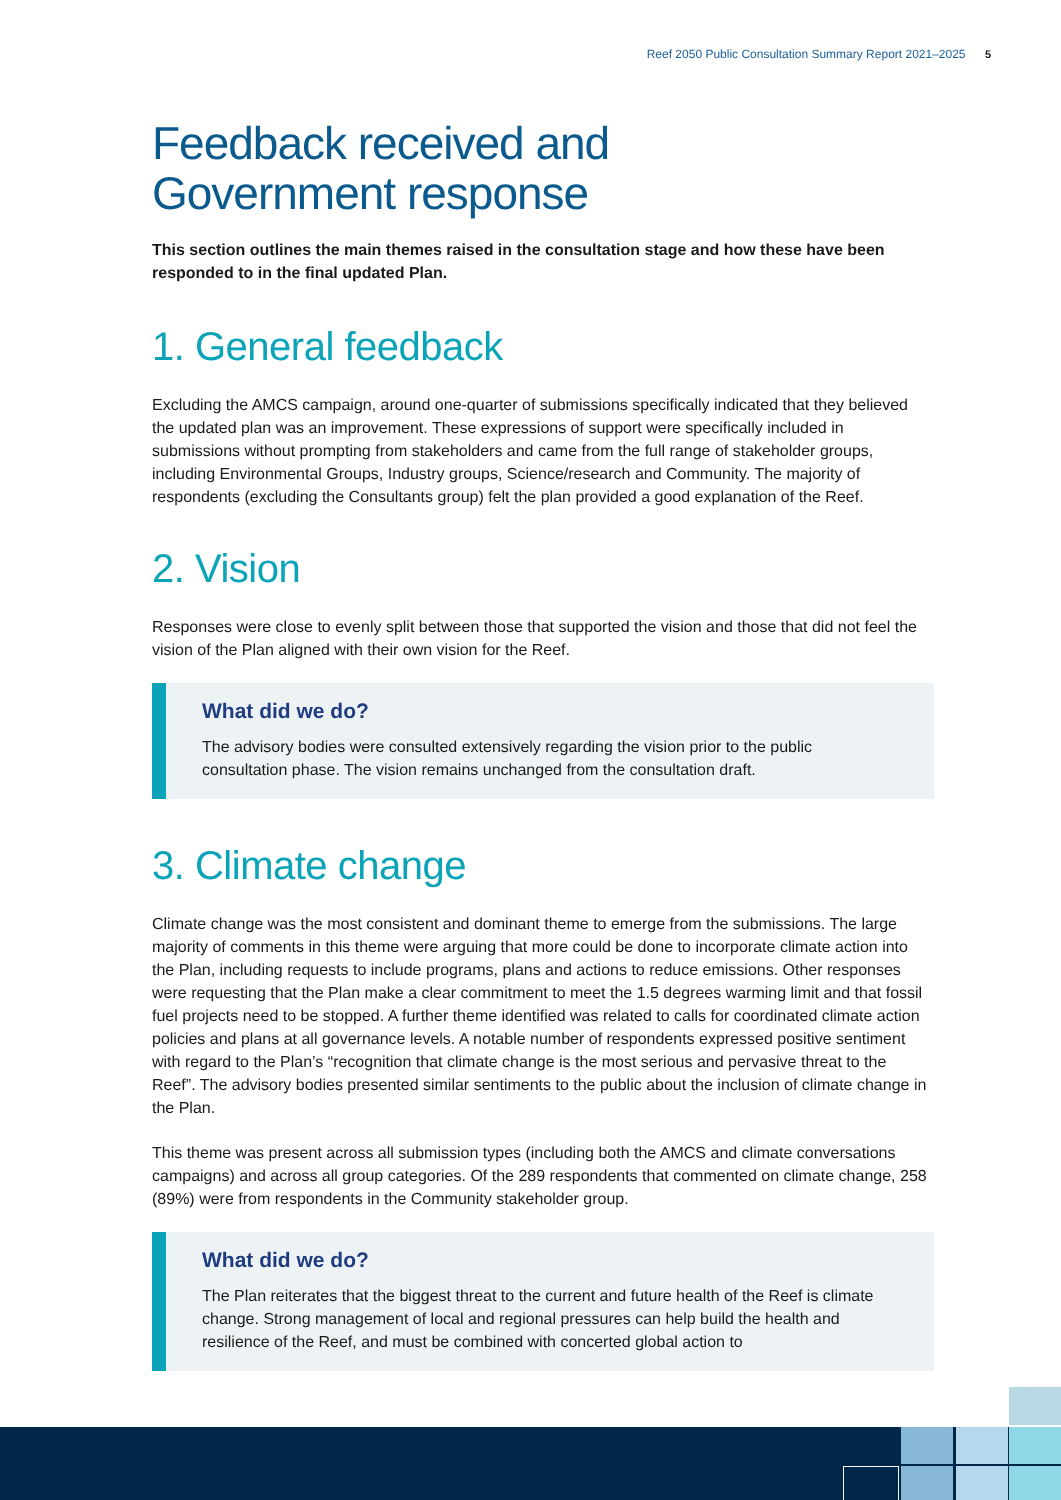Reef 2050 Public Consultation Summary Report 2021–2025 5
Feedback received and
Government response
This section outlines the main themes raised in the consultation stage and how these have been responded to in the final updated Plan.
1. General feedback
Excluding the AMCS campaign, around one-quarter of submissions specifically indicated that they believed the updated plan was an improvement. These expressions of support were specifically included in submissions without prompting from stakeholders and came from the full range of stakeholder groups, including Environmental Groups, Industry groups, Science/research and Community. The majority of respondents (excluding the Consultants group) felt the plan provided a good explanation of the Reef.
2. Vision
Responses were close to evenly split between those that supported the vision and those that did not feel the vision of the Plan aligned with their own vision for the Reef.
What did we do?
The advisory bodies were consulted extensively regarding the vision prior to the public consultation phase. The vision remains unchanged from the consultation draft.
3. Climate change
Climate change was the most consistent and dominant theme to emerge from the submissions. The large majority of comments in this theme were arguing that more could be done to incorporate climate action into the Plan, including requests to include programs, plans and actions to reduce emissions. Other responses were requesting that the Plan make a clear commitment to meet the 1.5 degrees warming limit and that fossil fuel projects need to be stopped. A further theme identified was related to calls for coordinated climate action policies and plans at all governance levels. A notable number of respondents expressed positive sentiment with regard to the Plan’s “recognition that climate change is the most serious and pervasive threat to the Reef”. The advisory bodies presented similar sentiments to the public about the inclusion of climate change in the Plan.
This theme was present across all submission types (including both the AMCS and climate conversations campaigns) and across all group categories. Of the 289 respondents that commented on climate change, 258 (89%) were from respondents in the Community stakeholder group.
What did we do?
The Plan reiterates that the biggest threat to the current and future health of the Reef is climate change. Strong management of local and regional pressures can help build the health and resilience of the Reef, and must be combined with concerted global action to